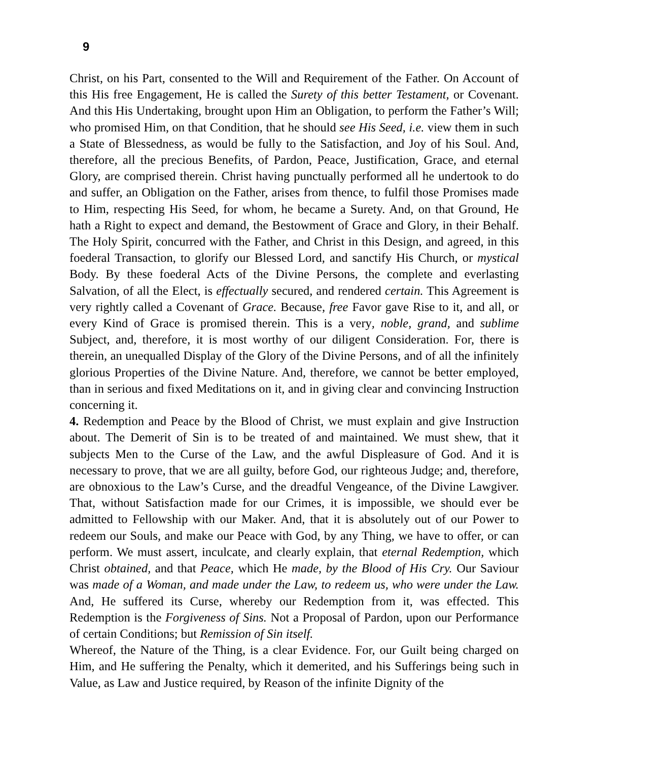9
Christ, on his Part, consented to the Will and Requirement of the Father. On Account of this His free Engagement, He is called the Surety of this better Testament, or Covenant. And this His Undertaking, brought upon Him an Obligation, to perform the Father’s Will; who promised Him, on that Condition, that he should see His Seed, i.e. view them in such a State of Blessedness, as would be fully to the Satisfaction, and Joy of his Soul. And, therefore, all the precious Benefits, of Pardon, Peace, Justification, Grace, and eternal Glory, are comprised therein. Christ having punctually performed all he undertook to do and suffer, an Obligation on the Father, arises from thence, to fulfil those Promises made to Him, respecting His Seed, for whom, he became a Surety. And, on that Ground, He hath a Right to expect and demand, the Bestowment of Grace and Glory, in their Behalf. The Holy Spirit, concurred with the Father, and Christ in this Design, and agreed, in this foederal Transaction, to glorify our Blessed Lord, and sanctify His Church, or mystical Body. By these foederal Acts of the Divine Persons, the complete and everlasting Salvation, of all the Elect, is effectually secured, and rendered certain. This Agreement is very rightly called a Covenant of Grace. Because, free Favor gave Rise to it, and all, or every Kind of Grace is promised therein. This is a very, noble, grand, and sublime Subject, and, therefore, it is most worthy of our diligent Consideration. For, there is therein, an unequalled Display of the Glory of the Divine Persons, and of all the infinitely glorious Properties of the Divine Nature. And, therefore, we cannot be better employed, than in serious and fixed Meditations on it, and in giving clear and convincing Instruction concerning it.
4. Redemption and Peace by the Blood of Christ, we must explain and give Instruction about. The Demerit of Sin is to be treated of and maintained. We must shew, that it subjects Men to the Curse of the Law, and the awful Displeasure of God. And it is necessary to prove, that we are all guilty, before God, our righteous Judge; and, therefore, are obnoxious to the Law’s Curse, and the dreadful Vengeance, of the Divine Lawgiver. That, without Satisfaction made for our Crimes, it is impossible, we should ever be admitted to Fellowship with our Maker. And, that it is absolutely out of our Power to redeem our Souls, and make our Peace with God, by any Thing, we have to offer, or can perform. We must assert, inculcate, and clearly explain, that eternal Redemption, which Christ obtained, and that Peace, which He made, by the Blood of His Cry. Our Saviour was made of a Woman, and made under the Law, to redeem us, who were under the Law. And, He suffered its Curse, whereby our Redemption from it, was effected. This Redemption is the Forgiveness of Sins. Not a Proposal of Pardon, upon our Performance of certain Conditions; but Remission of Sin itself.
Whereof, the Nature of the Thing, is a clear Evidence. For, our Guilt being charged on Him, and He suffering the Penalty, which it demerited, and his Sufferings being such in Value, as Law and Justice required, by Reason of the infinite Dignity of the